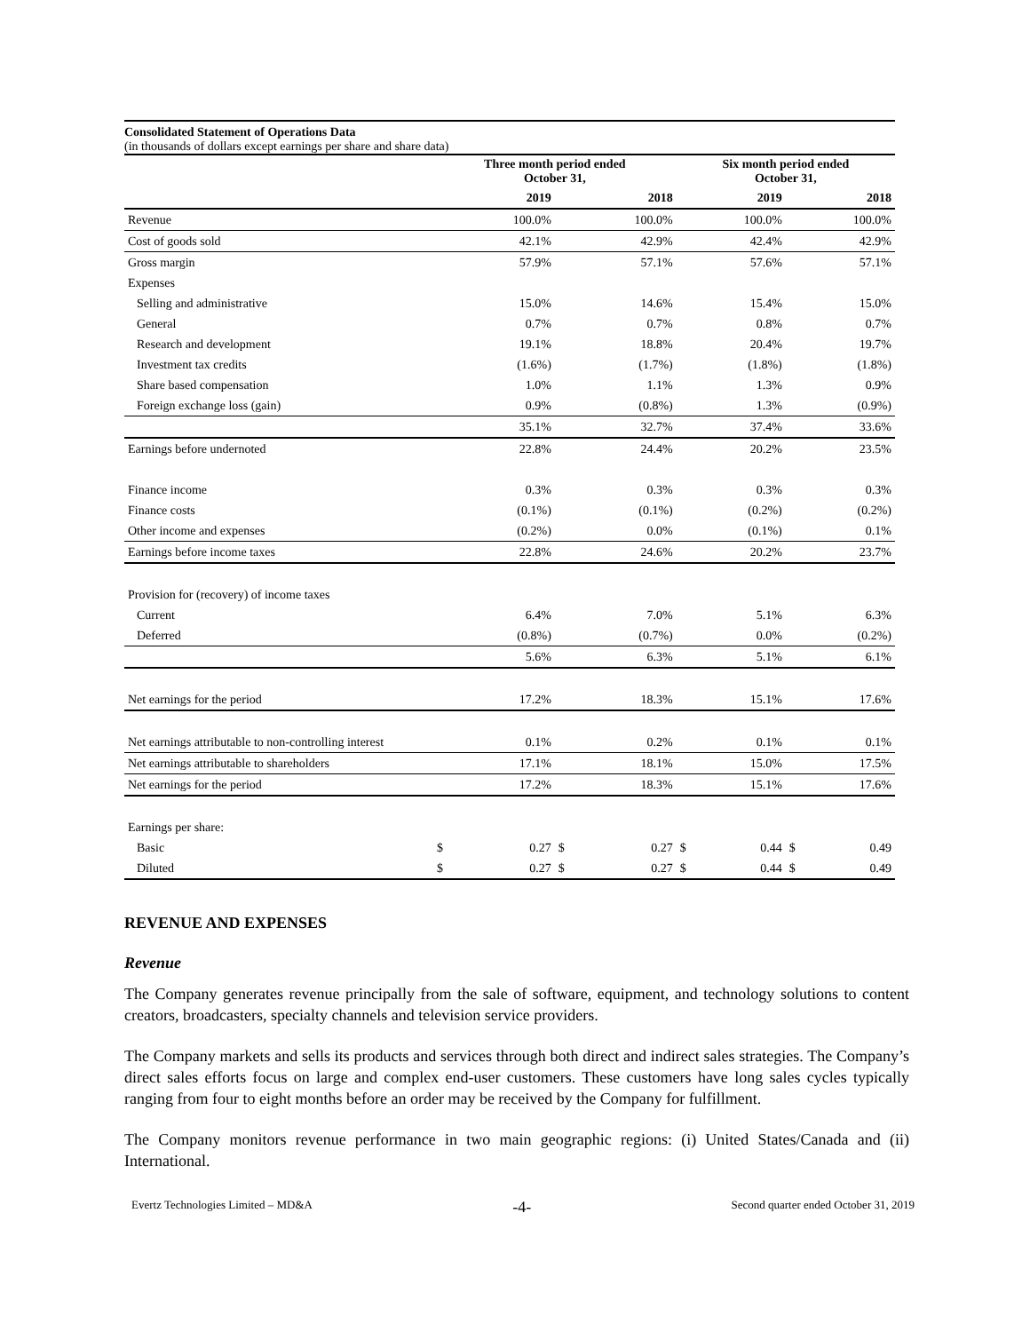Consolidated Statement of Operations Data
(in thousands of dollars except earnings per share and share data)
| | Three month period ended October 31, | | | | Six month period ended October 31, | | | |
| | | 2019 | | 2018 | | 2019 | | 2018 |
| Revenue | | 100.0% | | 100.0% | | 100.0% | | 100.0% |
| Cost of goods sold | | 42.1% | | 42.9% | | 42.4% | | 42.9% |
| Gross margin | | 57.9% | | 57.1% | | 57.6% | | 57.1% |
| Expenses | | | | | | | | |
| Selling and administrative | | 15.0% | | 14.6% | | 15.4% | | 15.0% |
| General | | 0.7% | | 0.7% | | 0.8% | | 0.7% |
| Research and development | | 19.1% | | 18.8% | | 20.4% | | 19.7% |
| Investment tax credits | | (1.6%) | | (1.7%) | | (1.8%) | | (1.8%) |
| Share based compensation | | 1.0% | | 1.1% | | 1.3% | | 0.9% |
| Foreign exchange loss (gain) | | 0.9% | | (0.8%) | | 1.3% | | (0.9%) |
| | | 35.1% | | 32.7% | | 37.4% | | 33.6% |
| Earnings before undernoted | | 22.8% | | 24.4% | | 20.2% | | 23.5% |
| Finance income | | 0.3% | | 0.3% | | 0.3% | | 0.3% |
| Finance costs | | (0.1%) | | (0.1%) | | (0.2%) | | (0.2%) |
| Other income and expenses | | (0.2%) | | 0.0% | | (0.1%) | | 0.1% |
| Earnings before income taxes | | 22.8% | | 24.6% | | 20.2% | | 23.7% |
| Provision for (recovery) of income taxes | | | | | | | | |
| Current | | 6.4% | | 7.0% | | 5.1% | | 6.3% |
| Deferred | | (0.8%) | | (0.7%) | | 0.0% | | (0.2%) |
| | | 5.6% | | 6.3% | | 5.1% | | 6.1% |
| Net earnings for the period | | 17.2% | | 18.3% | | 15.1% | | 17.6% |
| Net earnings attributable to non-controlling interest | | 0.1% | | 0.2% | | 0.1% | | 0.1% |
| Net earnings attributable to shareholders | | 17.1% | | 18.1% | | 15.0% | | 17.5% |
| Net earnings for the period | | 17.2% | | 18.3% | | 15.1% | | 17.6% |
| Earnings per share: | | | | | | | | |
| Basic | $ | 0.27 | $ | 0.27 | $ | 0.44 | $ | 0.49 |
| Diluted | $ | 0.27 | $ | 0.27 | $ | 0.44 | $ | 0.49 |
REVENUE AND EXPENSES
Revenue
The Company generates revenue principally from the sale of software, equipment, and technology solutions to content creators, broadcasters, specialty channels and television service providers.
The Company markets and sells its products and services through both direct and indirect sales strategies. The Company’s direct sales efforts focus on large and complex end-user customers. These customers have long sales cycles typically ranging from four to eight months before an order may be received by the Company for fulfillment.
The Company monitors revenue performance in two main geographic regions: (i) United States/Canada and (ii) International.
Evertz Technologies Limited – MD&A -4- Second quarter ended October 31, 2019